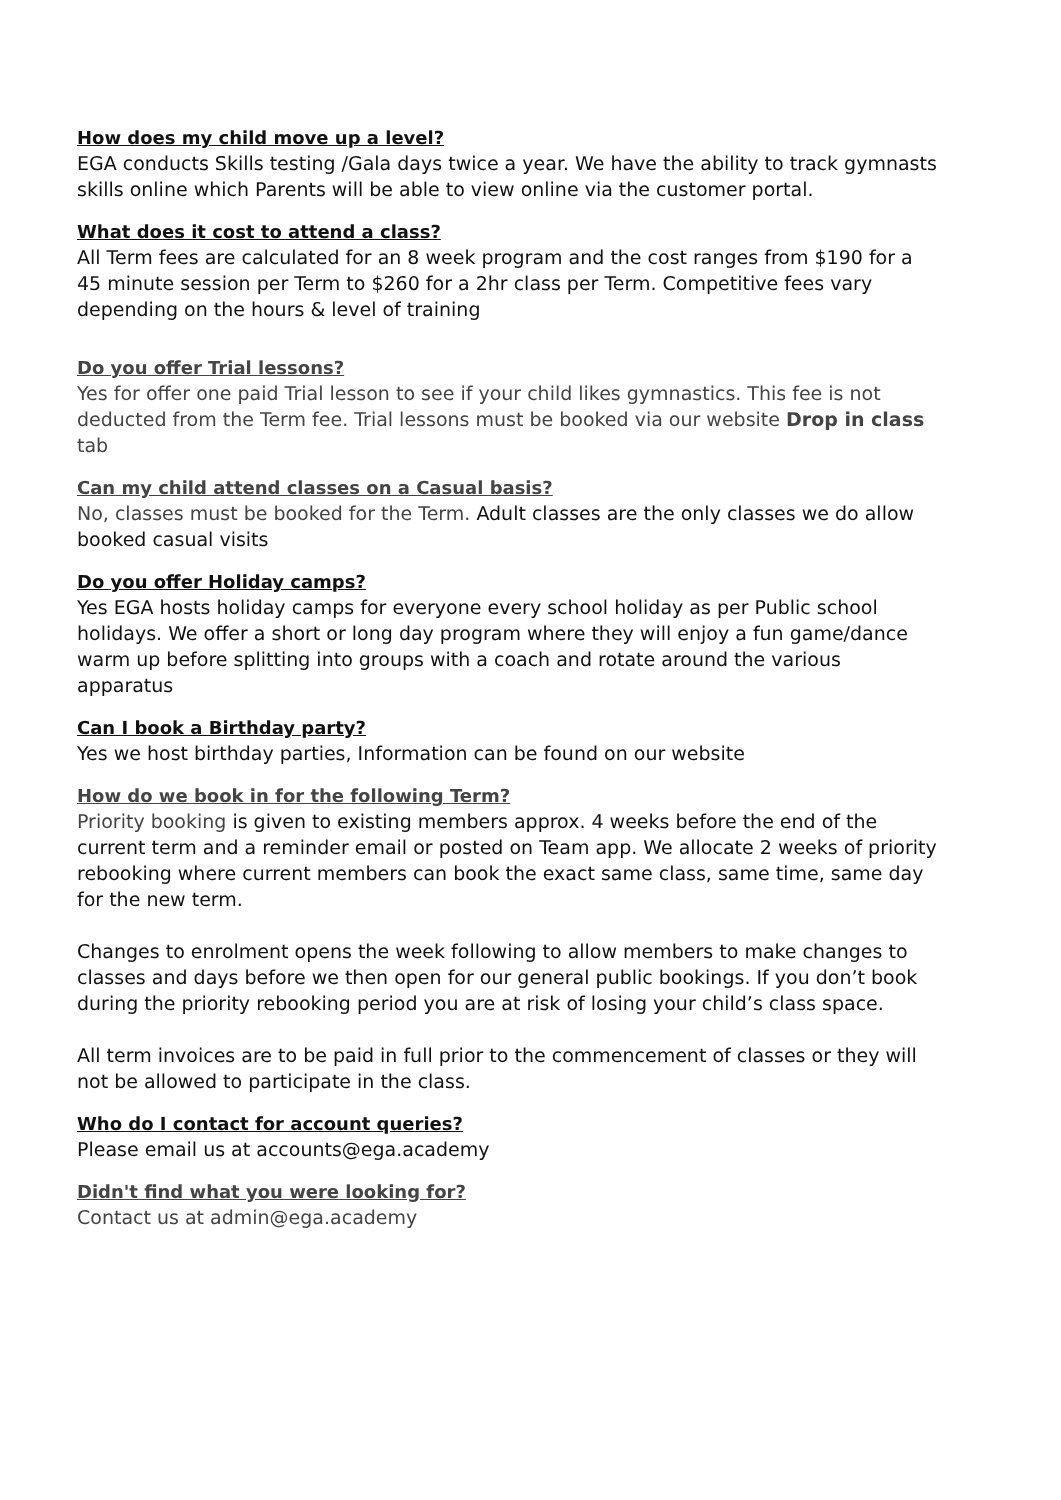How does my child move up a level?
EGA conducts Skills testing /Gala days twice a year. We have the ability to track gymnasts skills online which Parents will be able to view online via the customer portal.
What does it cost to attend a class?
All Term fees are calculated for an 8 week program and the cost ranges from $190 for a 45 minute session per Term to $260 for a 2hr class per Term. Competitive fees vary depending on the hours & level of training
Do you offer Trial lessons?
Yes for offer one paid Trial lesson to see if your child likes gymnastics. This fee is not deducted from the Term fee. Trial lessons must be booked via our website Drop in class tab
Can my child attend classes on a Casual basis?
No, classes must be booked for the Term. Adult classes are the only classes we do allow booked casual visits
Do you offer Holiday camps?
Yes EGA hosts holiday camps for everyone every school holiday as per Public school holidays. We offer a short or long day program where they will enjoy a fun game/dance warm up before splitting into groups with a coach and rotate around the various apparatus
Can I book a Birthday party?
Yes we host birthday parties, Information can be found on our website
How do we book in for the following Term?
Priority booking is given to existing members approx. 4 weeks before the end of the current term and a reminder email or posted on Team app. We allocate 2 weeks of priority rebooking where current members can book the exact same class, same time, same day for the new term.
Changes to enrolment opens the week following to allow members to make changes to classes and days before we then open for our general public bookings. If you don’t book during the priority rebooking period you are at risk of losing your child’s class space.
All term invoices are to be paid in full prior to the commencement of classes or they will not be allowed to participate in the class.
Who do I contact for account queries?
Please email us at accounts@ega.academy
Didn't find what you were looking for?
Contact us at admin@ega.academy